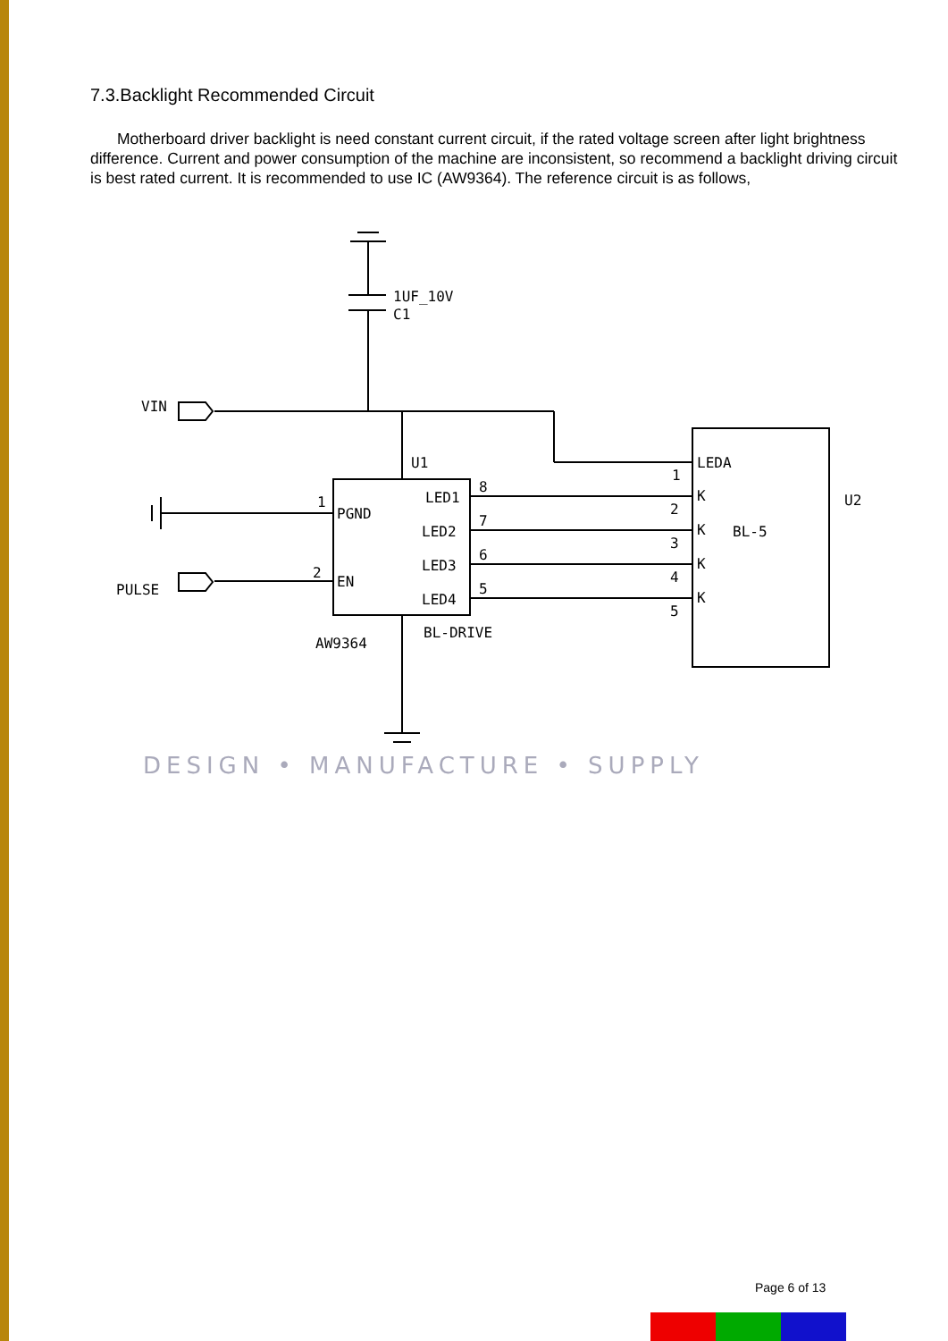7.3.Backlight Recommended Circuit
Motherboard driver backlight is need constant current circuit, if the rated voltage screen after light brightness difference. Current and power consumption of the machine are inconsistent, so recommend a backlight driving circuit is best rated current. It is recommended to use IC (AW9364). The reference circuit is as follows,
1UF_10V
C1
VIN
PULSE
U1
PGND
EN
LED1
LED2
LED3
LED4
1
2
8
7
6
5
AW9364
BL-DRIVE
LEDA
K
K
K
K
1
2
3
4
5
BL-5
U2
DESIGN • MANUFACTURE • SUPPLY
Page 6 of 13